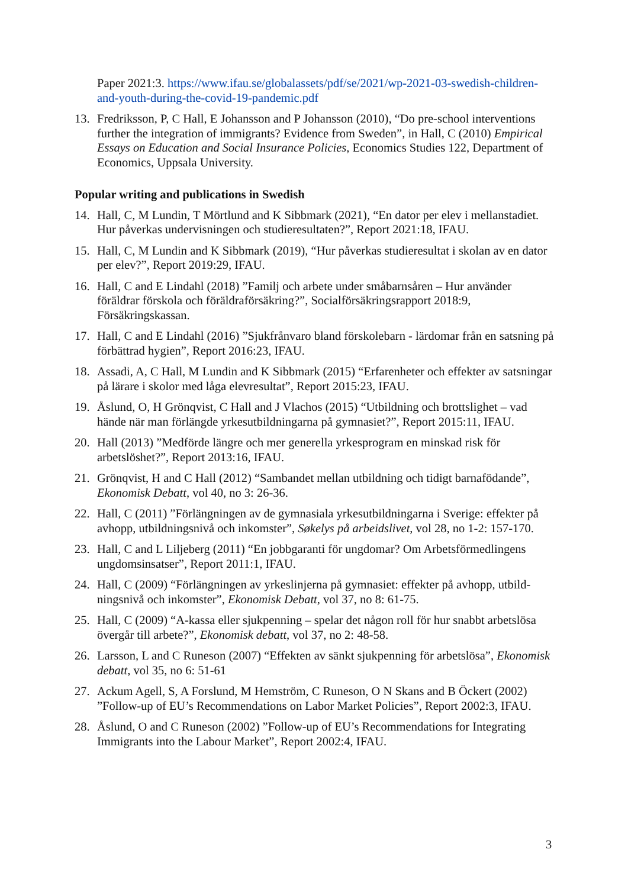Paper 2021:3. https://www.ifau.se/globalassets/pdf/se/2021/wp-2021-03-swedish-children-and-youth-during-the-covid-19-pandemic.pdf
13. Fredriksson, P, C Hall, E Johansson and P Johansson (2010), “Do pre-school interventions further the integration of immigrants? Evidence from Sweden”, in Hall, C (2010) Empirical Essays on Education and Social Insurance Policies, Economics Studies 122, Department of Economics, Uppsala University.
Popular writing and publications in Swedish
14. Hall, C, M Lundin, T Mörtlund and K Sibbmark (2021), “En dator per elev i mellanstadiet. Hur påverkas undervisningen och studieresultaten?”, Report 2021:18, IFAU.
15. Hall, C, M Lundin and K Sibbmark (2019), “Hur påverkas studieresultat i skolan av en dator per elev?”, Report 2019:29, IFAU.
16. Hall, C and E Lindahl (2018) ”Familj och arbete under småbarnsåren – Hur använder föräldrar förskola och föräldraförsäkring?”, Socialförsäkringsrapport 2018:9, Försäkringskassan.
17. Hall, C and E Lindahl (2016) ”Sjukfrånvaro bland förskolebarn - lärdomar från en satsning på förbättrad hygien”, Report 2016:23, IFAU.
18. Assadi, A, C Hall, M Lundin and K Sibbmark (2015) “Erfarenheter och effekter av satsningar på lärare i skolor med låga elevresultat”, Report 2015:23, IFAU.
19. Åslund, O, H Grönqvist, C Hall and J Vlachos (2015) “Utbildning och brottslighet – vad hände när man förlängde yrkesutbildningarna på gymnasiet?”, Report 2015:11, IFAU.
20. Hall (2013) ”Medförde längre och mer generella yrkesprogram en minskad risk för arbetslöshet?”, Report 2013:16, IFAU.
21. Grönqvist, H and C Hall (2012) “Sambandet mellan utbildning och tidigt barnafödande”, Ekonomisk Debatt, vol 40, no 3: 26-36.
22. Hall, C (2011) ”Förlängningen av de gymnasiala yrkesutbildningarna i Sverige: effekter på avhopp, utbildningsnivå och inkomster”, Søkelys på arbeidslivet, vol 28, no 1-2: 157-170.
23. Hall, C and L Liljeberg (2011) “En jobbgaranti för ungdomar? Om Arbetsförmedlingens ungdomsinsatser”, Report 2011:1, IFAU.
24. Hall, C (2009) “Förlängningen av yrkeslinjerna på gymnasiet: effekter på avhopp, utbild-ningsnivå och inkomster”, Ekonomisk Debatt, vol 37, no 8: 61-75.
25. Hall, C (2009) “A-kassa eller sjukpenning – spelar det någon roll för hur snabbt arbetslösa övergår till arbete?”, Ekonomisk debatt, vol 37, no 2: 48-58.
26. Larsson, L and C Runeson (2007) “Effekten av sänkt sjukpenning för arbetslösa”, Ekonomisk debatt, vol 35, no 6: 51-61
27. Ackum Agell, S, A Forslund, M Hemström, C Runeson, O N Skans and B Öckert (2002) ”Follow-up of EU’s Recommendations on Labor Market Policies”, Report 2002:3, IFAU.
28. Åslund, O and C Runeson (2002) ”Follow-up of EU’s Recommendations for Integrating Immigrants into the Labour Market”, Report 2002:4, IFAU.
3